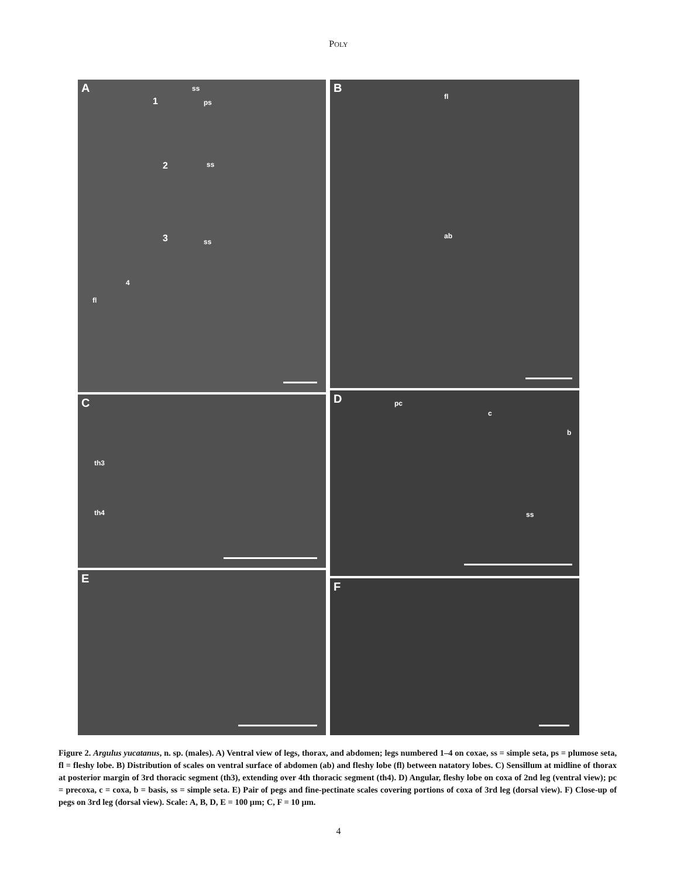POLY
A ss
ps 1
2 ss
3 ss
4
fl
B
fl
ab
C
th3
th4
D pc
c
b
ss
E
F
Figure 2. Argulus yucatanus, n. sp. (males). A) Ventral view of legs, thorax, and abdomen; legs numbered 1–4 on coxae, ss = simple seta, ps = plumose seta, fl = fleshy lobe. B) Distribution of scales on ventral surface of abdomen (ab) and fleshy lobe (fl) between natatory lobes. C) Sensillum at midline of thorax at posterior margin of 3rd thoracic segment (th3), extending over 4th thoracic segment (th4). D) Angular, fleshy lobe on coxa of 2nd leg (ventral view); pc = precoxa, c = coxa, b = basis, ss = simple seta. E) Pair of pegs and fine-pectinate scales covering portions of coxa of 3rd leg (dorsal view). F) Close-up of pegs on 3rd leg (dorsal view). Scale: A, B, D, E = 100 µm; C, F = 10 µm.
4